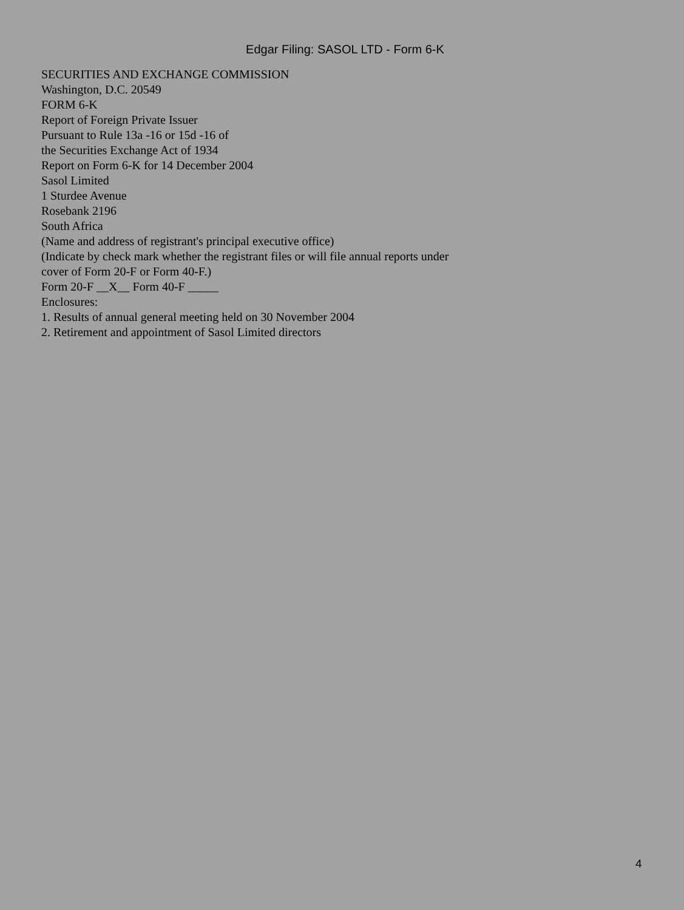Edgar Filing: SASOL LTD - Form 6-K
SECURITIES AND EXCHANGE COMMISSION
Washington, D.C. 20549
FORM 6-K
Report of Foreign Private Issuer
Pursuant to Rule 13a -16 or 15d -16 of
the Securities Exchange Act of 1934
Report on Form 6-K for 14 December 2004
Sasol Limited
1 Sturdee Avenue
Rosebank 2196
South Africa
(Name and address of registrant's principal executive office)
(Indicate by check mark whether the registrant files or will file annual reports under
cover of Form 20-F or Form 40-F.)
Form 20-F __X__ Form 40-F _____
Enclosures:
1. Results of annual general meeting held on 30 November 2004
2. Retirement and appointment of Sasol Limited directors
4